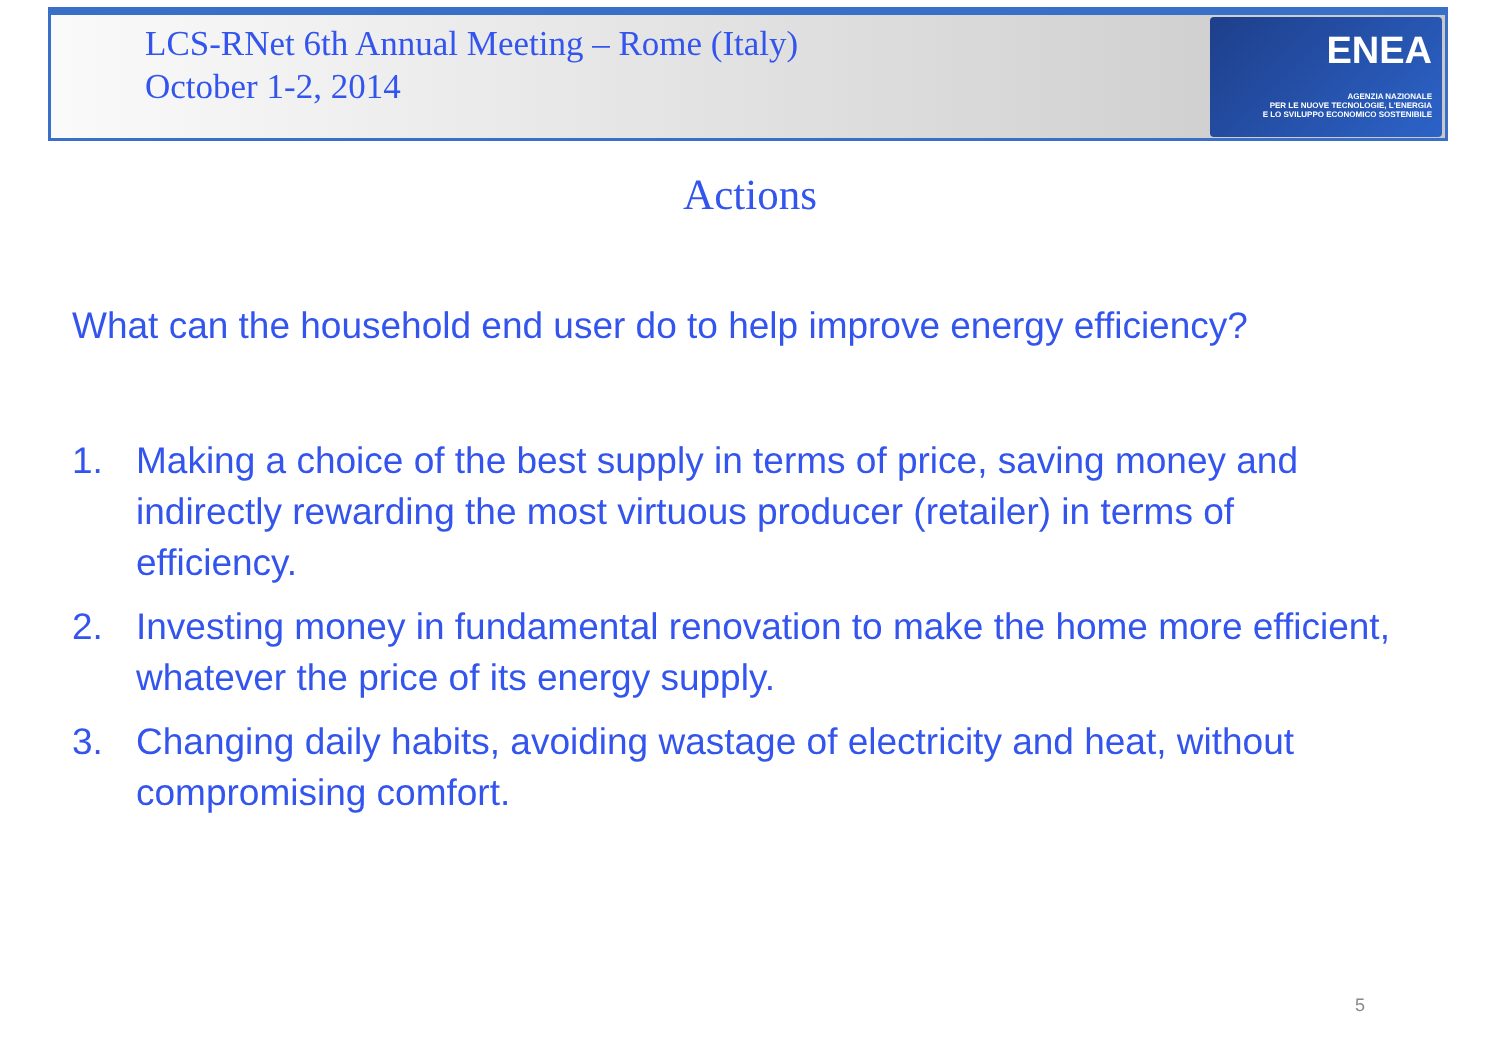LCS-RNet 6th Annual Meeting – Rome (Italy)
October 1-2, 2014
ENEA
AGENZIA NAZIONALE
PER LE NUOVE TECNOLOGIE, L'ENERGIA
E LO SVILUPPO ECONOMICO SOSTENIBILE
Actions
What can the household end user do to help improve energy efficiency?
1. Making a choice of the best supply in terms of price, saving money and indirectly rewarding the most virtuous producer (retailer) in terms of efficiency.
2. Investing money in fundamental renovation to make the home more efficient, whatever the price of its energy supply.
3. Changing daily habits, avoiding wastage of electricity and heat, without compromising comfort.
5